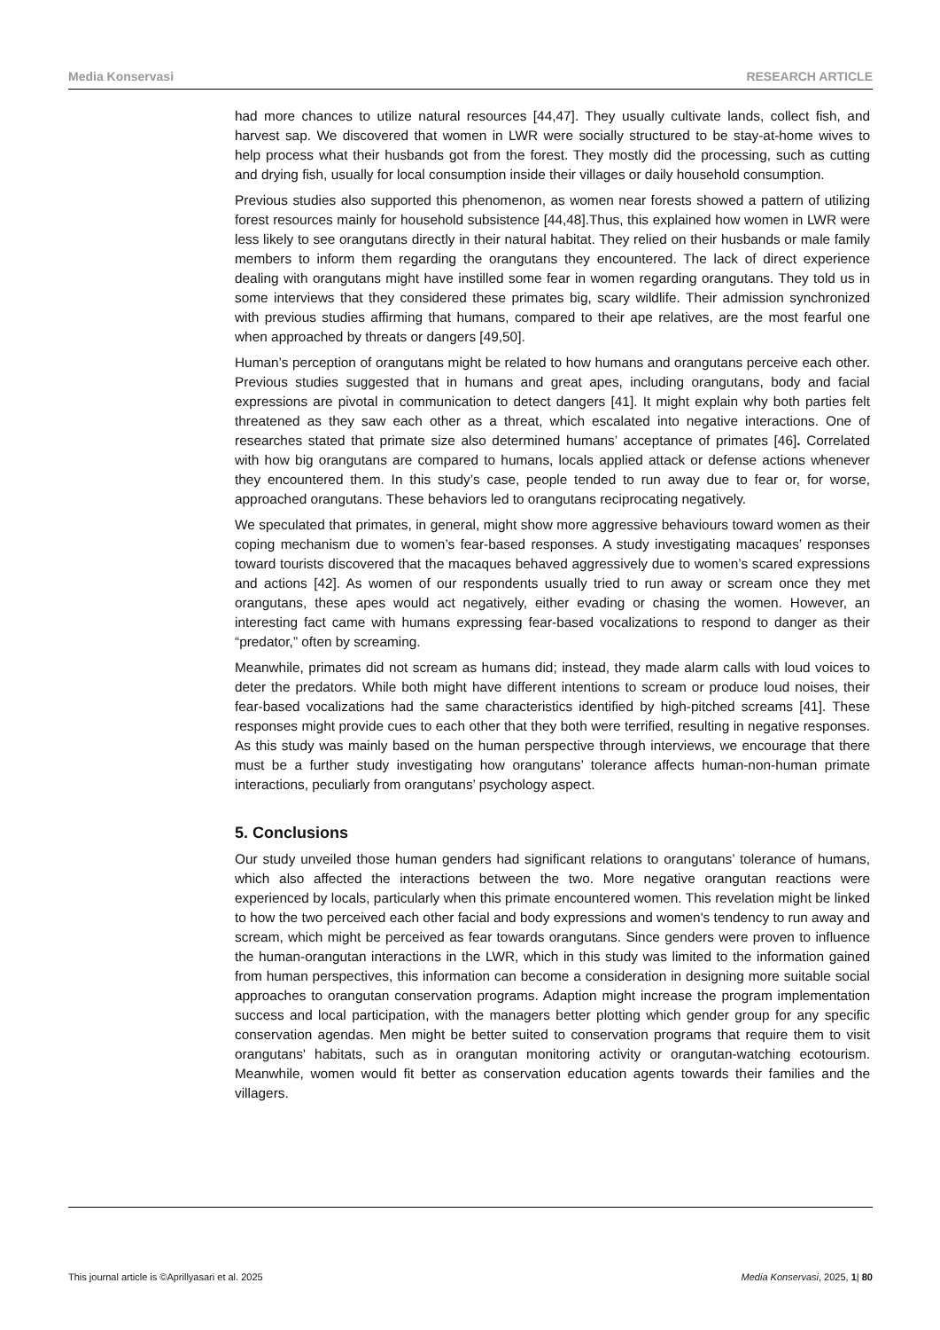Media Konservasi RESEARCH ARTICLE
had more chances to utilize natural resources [44,47]. They usually cultivate lands, collect fish, and harvest sap. We discovered that women in LWR were socially structured to be stay-at-home wives to help process what their husbands got from the forest. They mostly did the processing, such as cutting and drying fish, usually for local consumption inside their villages or daily household consumption.
Previous studies also supported this phenomenon, as women near forests showed a pattern of utilizing forest resources mainly for household subsistence [44,48].Thus, this explained how women in LWR were less likely to see orangutans directly in their natural habitat. They relied on their husbands or male family members to inform them regarding the orangutans they encountered. The lack of direct experience dealing with orangutans might have instilled some fear in women regarding orangutans. They told us in some interviews that they considered these primates big, scary wildlife. Their admission synchronized with previous studies affirming that humans, compared to their ape relatives, are the most fearful one when approached by threats or dangers [49,50].
Human’s perception of orangutans might be related to how humans and orangutans perceive each other. Previous studies suggested that in humans and great apes, including orangutans, body and facial expressions are pivotal in communication to detect dangers [41]. It might explain why both parties felt threatened as they saw each other as a threat, which escalated into negative interactions. One of researches stated that primate size also determined humans’ acceptance of primates [46]. Correlated with how big orangutans are compared to humans, locals applied attack or defense actions whenever they encountered them. In this study’s case, people tended to run away due to fear or, for worse, approached orangutans. These behaviors led to orangutans reciprocating negatively.
We speculated that primates, in general, might show more aggressive behaviours toward women as their coping mechanism due to women’s fear-based responses. A study investigating macaques’ responses toward tourists discovered that the macaques behaved aggressively due to women’s scared expressions and actions [42]. As women of our respondents usually tried to run away or scream once they met orangutans, these apes would act negatively, either evading or chasing the women. However, an interesting fact came with humans expressing fear-based vocalizations to respond to danger as their “predator,” often by screaming.
Meanwhile, primates did not scream as humans did; instead, they made alarm calls with loud voices to deter the predators. While both might have different intentions to scream or produce loud noises, their fear-based vocalizations had the same characteristics identified by high-pitched screams [41]. These responses might provide cues to each other that they both were terrified, resulting in negative responses. As this study was mainly based on the human perspective through interviews, we encourage that there must be a further study investigating how orangutans’ tolerance affects human-non-human primate interactions, peculiarly from orangutans’ psychology aspect.
5. Conclusions
Our study unveiled those human genders had significant relations to orangutans’ tolerance of humans, which also affected the interactions between the two. More negative orangutan reactions were experienced by locals, particularly when this primate encountered women. This revelation might be linked to how the two perceived each other facial and body expressions and women's tendency to run away and scream, which might be perceived as fear towards orangutans. Since genders were proven to influence the human-orangutan interactions in the LWR, which in this study was limited to the information gained from human perspectives, this information can become a consideration in designing more suitable social approaches to orangutan conservation programs. Adaption might increase the program implementation success and local participation, with the managers better plotting which gender group for any specific conservation agendas. Men might be better suited to conservation programs that require them to visit orangutans' habitats, such as in orangutan monitoring activity or orangutan-watching ecotourism. Meanwhile, women would fit better as conservation education agents towards their families and the villagers.
This journal article is ©Aprillyasari et al. 2025 Media Konservasi, 2025, 1| 80